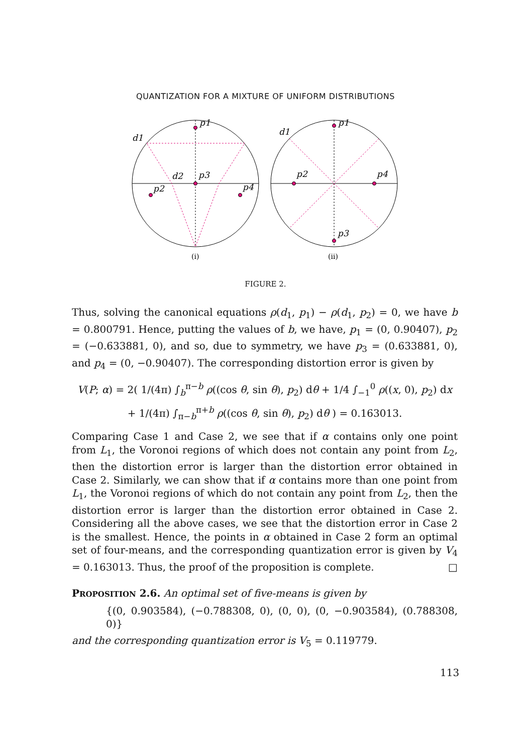QUANTIZATION FOR A MIXTURE OF UNIFORM DISTRIBUTIONS
p1
d1
d2
p3
p2
p4
(i)
p1
d1
p2
p4
p3
(ii)
FIGURE 2.
Thus, solving the canonical equations ρ(d<sub>1</sub>, p<sub>1</sub>) − ρ(d<sub>1</sub>, p<sub>2</sub>) = 0, we have b = 0.800791. Hence, putting the values of b, we have, p<sub>1</sub> = (0, 0.90407), p<sub>2</sub> = (−0.633881, 0), and so, due to symmetry, we have p<sub>3</sub> = (0.633881, 0), and p<sub>4</sub> = (0, −0.90407). The corresponding distortion error is given by
V(P; α) = 2( 1/(4π) ∫<sub>b</sub><sup>π−b</sup> ρ((cos θ, sin θ), p<sub>2</sub>) dθ + 1/4 ∫<sub>−1</sub><sup>0</sup> ρ((x, 0), p<sub>2</sub>) dx
+ 1/(4π) ∫<sub>π−b</sub><sup>π+b</sup> ρ((cos θ, sin θ), p<sub>2</sub>) dθ ) = 0.163013.
Comparing Case 1 and Case 2, we see that if α contains only one point from L<sub>1</sub>, the Voronoi regions of which does not contain any point from L<sub>2</sub>, then the distortion error is larger than the distortion error obtained in Case 2. Similarly, we can show that if α contains more than one point from L<sub>1</sub>, the Voronoi regions of which do not contain any point from L<sub>2</sub>, then the distortion error is larger than the distortion error obtained in Case 2. Considering all the above cases, we see that the distortion error in Case 2 is the smallest. Hence, the points in α obtained in Case 2 form an optimal set of four-means, and the corresponding quantization error is given by V<sub>4</sub> = 0.163013. Thus, the proof of the proposition is complete. □
PROPOSITION 2.6. An optimal set of five-means is given by
{(0, 0.903584), (−0.788308, 0), (0, 0), (0, −0.903584), (0.788308, 0)}
and the corresponding quantization error is V<sub>5</sub> = 0.119779.
113